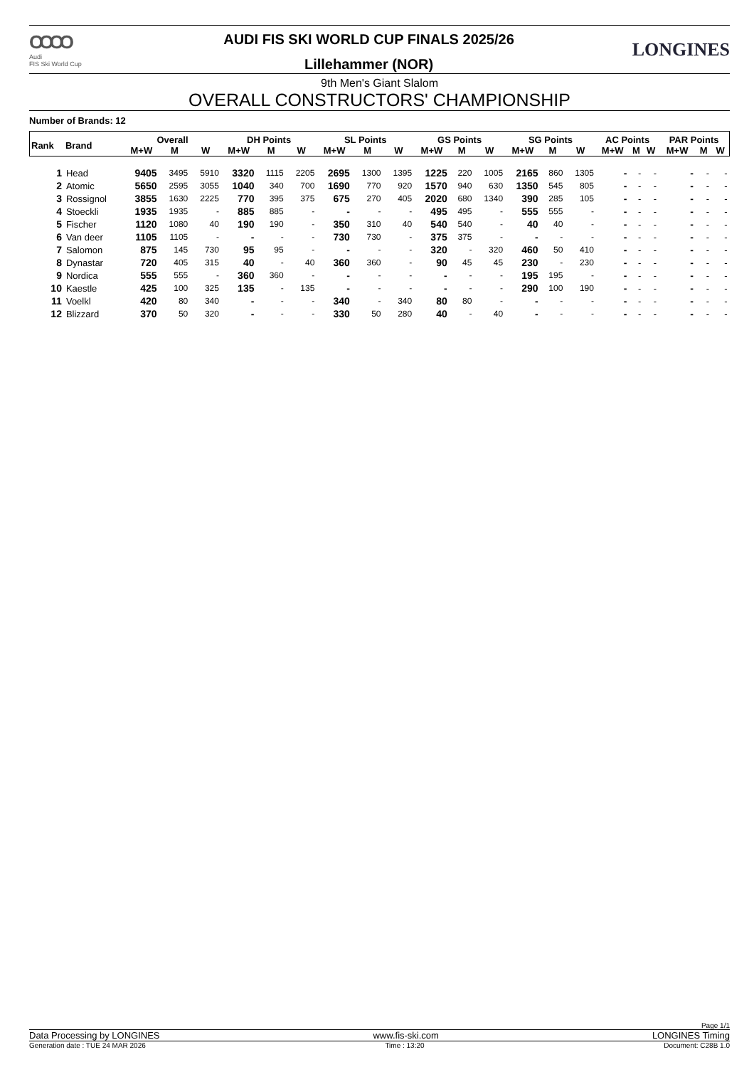OOOO
Audi
FIS Ski World Cup
AUDI FIS SKI WORLD CUP FINALS 2025/26
Lillehammer (NOR)
LONGINES
9th Men's Giant Slalom
OVERALL CONSTRUCTORS' CHAMPIONSHIP
Number of Brands: 12
| Rank | Brand | Overall | | | DH Points | | | SL Points | | | GS Points | | | SG Points | | | AC Points | | | PAR Points | | |
| --- | --- | --- | --- | --- | --- | --- | --- | --- | --- | --- | --- | --- | --- | --- | --- | --- | --- | --- | --- | --- | --- | --- |
| | | M+W | M | W | M+W | M | W | M+W | M | W | M+W | M | W | M+W | M | W | M+W | M | W | M+W | M | W |
| 1 | Head | 9405 | 3495 | 5910 | 3320 | 1115 | 2205 | 2695 | 1300 | 1395 | 1225 | 220 | 1005 | 2165 | 860 | 1305 | - | - | - | - | - | - |
| 2 | Atomic | 5650 | 2595 | 3055 | 1040 | 340 | 700 | 1690 | 770 | 920 | 1570 | 940 | 630 | 1350 | 545 | 805 | - | - | - | - | - | - |
| 3 | Rossignol | 3855 | 1630 | 2225 | 770 | 395 | 375 | 675 | 270 | 405 | 2020 | 680 | 1340 | 390 | 285 | 105 | - | - | - | - | - | - |
| 4 | Stoeckli | 1935 | 1935 | - | 885 | 885 | - | - | - | - | 495 | 495 | - | 555 | 555 | - | - | - | - | - | - | - |
| 5 | Fischer | 1120 | 1080 | 40 | 190 | 190 | - | 350 | 310 | 40 | 540 | 540 | - | 40 | 40 | - | - | - | - | - | - | - |
| 6 | Van deer | 1105 | 1105 | - | - | - | - | 730 | 730 | - | 375 | 375 | - | - | - | - | - | - | - | - | - | - |
| 7 | Salomon | 875 | 145 | 730 | 95 | 95 | - | - | - | - | 320 | - | 320 | 460 | 50 | 410 | - | - | - | - | - | - |
| 8 | Dynastar | 720 | 405 | 315 | 40 | - | 40 | 360 | 360 | - | 90 | 45 | 45 | 230 | - | 230 | - | - | - | - | - | - |
| 9 | Nordica | 555 | 555 | - | 360 | 360 | - | - | - | - | - | - | - | 195 | 195 | - | - | - | - | - | - | - |
| 10 | Kaestle | 425 | 100 | 325 | 135 | - | 135 | - | - | - | - | - | - | 290 | 100 | 190 | - | - | - | - | - | - |
| 11 | Voelkl | 420 | 80 | 340 | - | - | - | 340 | - | 340 | 80 | 80 | - | - | - | - | - | - | - | - | - | - |
| 12 | Blizzard | 370 | 50 | 320 | - | - | - | 330 | 50 | 280 | 40 | - | 40 | - | - | - | - | - | - | - | - | - |
Page 1/1
Data Processing by LONGINES www.fis-ski.com LONGINES Timing
Generation date : TUE 24 MAR 2026 Time : 13:20 Document: C28B 1.0